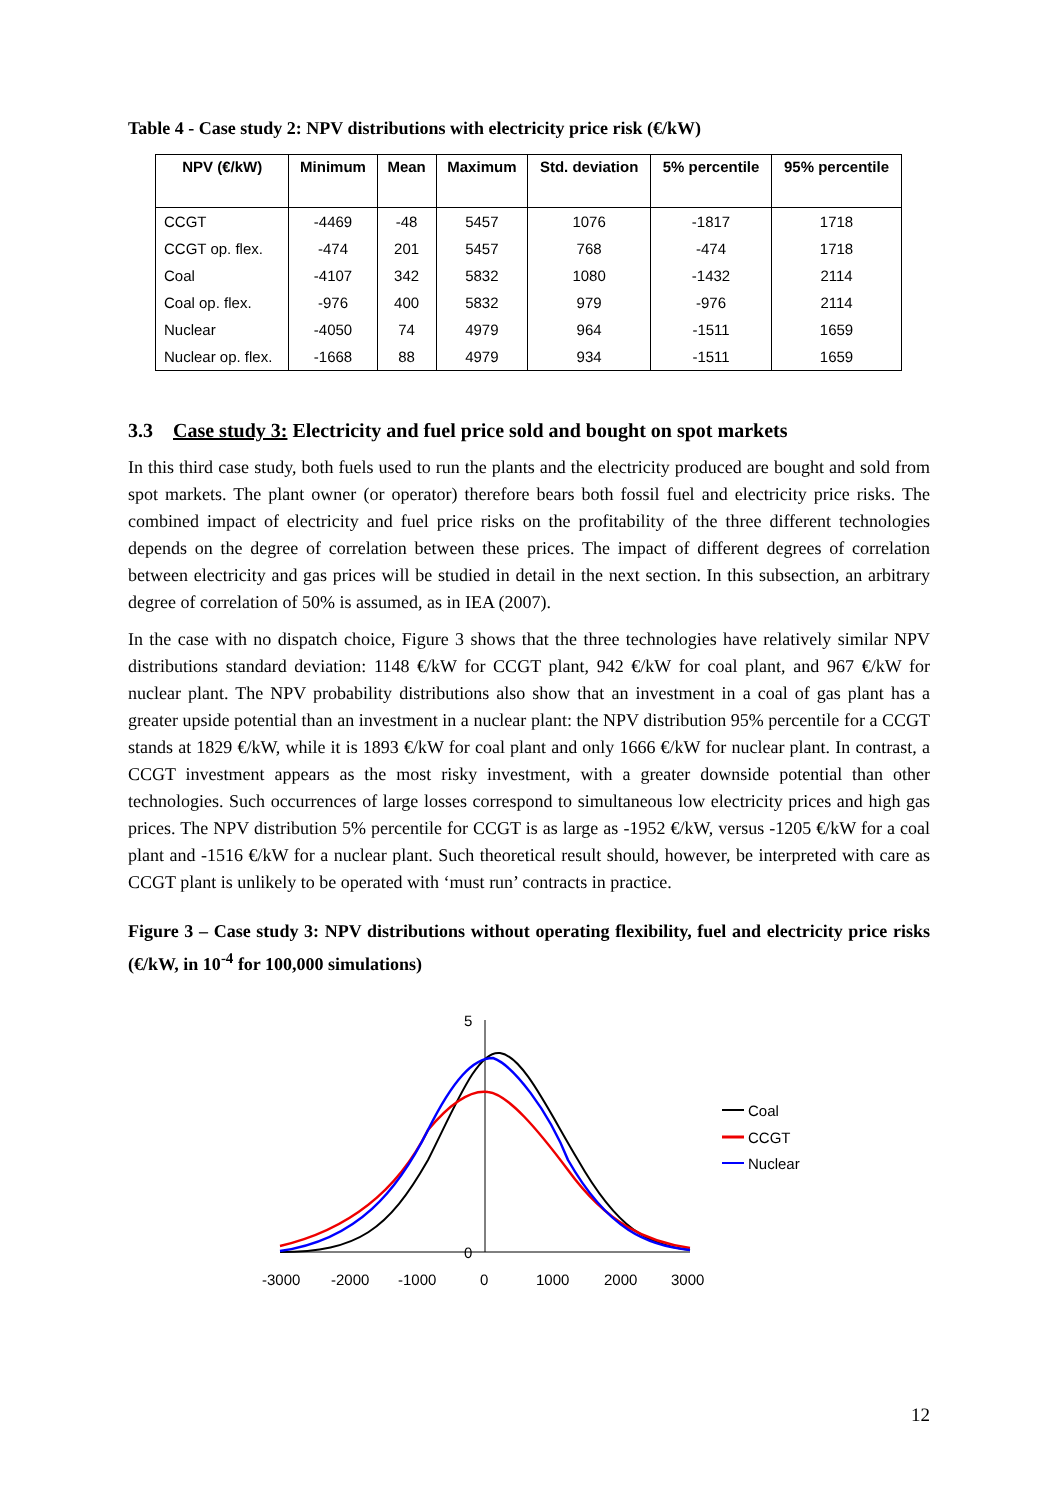Table 4 - Case study 2: NPV distributions with electricity price risk (€/kW)
| NPV (€/kW) | Minimum | Mean | Maximum | Std. deviation | 5% percentile | 95% percentile |
| --- | --- | --- | --- | --- | --- | --- |
| CCGT | -4469 | -48 | 5457 | 1076 | -1817 | 1718 |
| CCGT op. flex. | -474 | 201 | 5457 | 768 | -474 | 1718 |
| Coal | -4107 | 342 | 5832 | 1080 | -1432 | 2114 |
| Coal op. flex. | -976 | 400 | 5832 | 979 | -976 | 2114 |
| Nuclear | -4050 | 74 | 4979 | 964 | -1511 | 1659 |
| Nuclear op. flex. | -1668 | 88 | 4979 | 934 | -1511 | 1659 |
3.3 Case study 3: Electricity and fuel price sold and bought on spot markets
In this third case study, both fuels used to run the plants and the electricity produced are bought and sold from spot markets. The plant owner (or operator) therefore bears both fossil fuel and electricity price risks. The combined impact of electricity and fuel price risks on the profitability of the three different technologies depends on the degree of correlation between these prices. The impact of different degrees of correlation between electricity and gas prices will be studied in detail in the next section. In this subsection, an arbitrary degree of correlation of 50% is assumed, as in IEA (2007).
In the case with no dispatch choice, Figure 3 shows that the three technologies have relatively similar NPV distributions standard deviation: 1148 €/kW for CCGT plant, 942 €/kW for coal plant, and 967 €/kW for nuclear plant. The NPV probability distributions also show that an investment in a coal of gas plant has a greater upside potential than an investment in a nuclear plant: the NPV distribution 95% percentile for a CCGT stands at 1829 €/kW, while it is 1893 €/kW for coal plant and only 1666 €/kW for nuclear plant. In contrast, a CCGT investment appears as the most risky investment, with a greater downside potential than other technologies. Such occurrences of large losses correspond to simultaneous low electricity prices and high gas prices. The NPV distribution 5% percentile for CCGT is as large as -1952 €/kW, versus -1205 €/kW for a coal plant and -1516 €/kW for a nuclear plant. Such theoretical result should, however, be interpreted with care as CCGT plant is unlikely to be operated with ‘must run’ contracts in practice.
Figure 3 – Case study 3: NPV distributions without operating flexibility, fuel and electricity price risks (€/kW, in 10<sup>-4</sup> for 100,000 simulations)
5
0
-3000
-2000
-1000
0
1000
2000
3000
Coal
CCGT
Nuclear
12